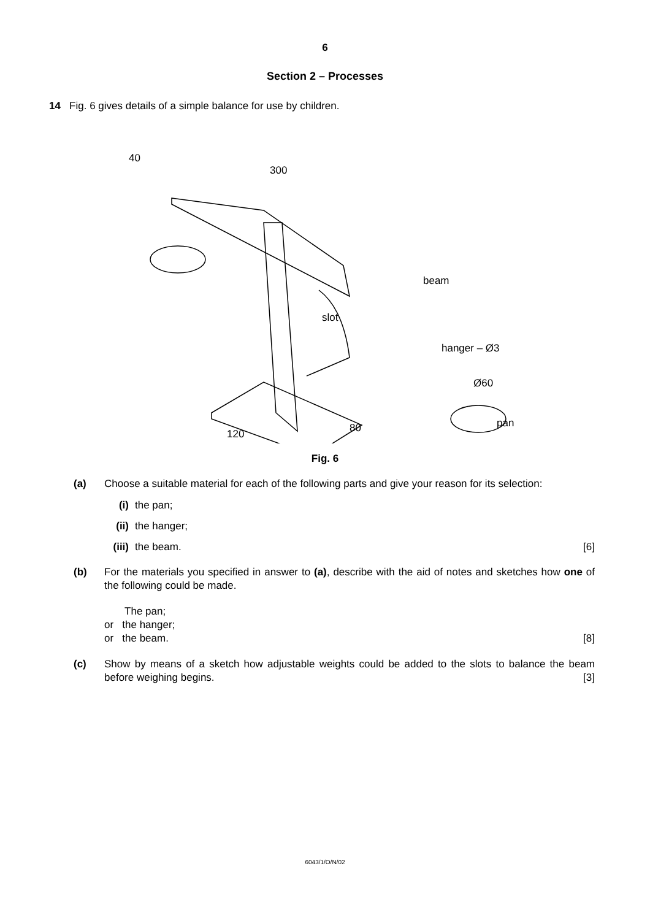6
Section 2 – Processes
14 Fig. 6 gives details of a simple balance for use by children.
beam
slot
hanger – Ø3
Ø60
pan
300
40
120
80
Fig. 6
(a) Choose a suitable material for each of the following parts and give your reason for its selection:
(i) the pan;
(ii) the hanger;
(iii) the beam. [6]
(b) For the materials you specified in answer to (a), describe with the aid of notes and sketches how one of the following could be made.
The pan;
or the hanger;
or the beam. [8]
(c) Show by means of a sketch how adjustable weights could be added to the slots to balance the beam before weighing begins. [3]
6043/1/O/N/02